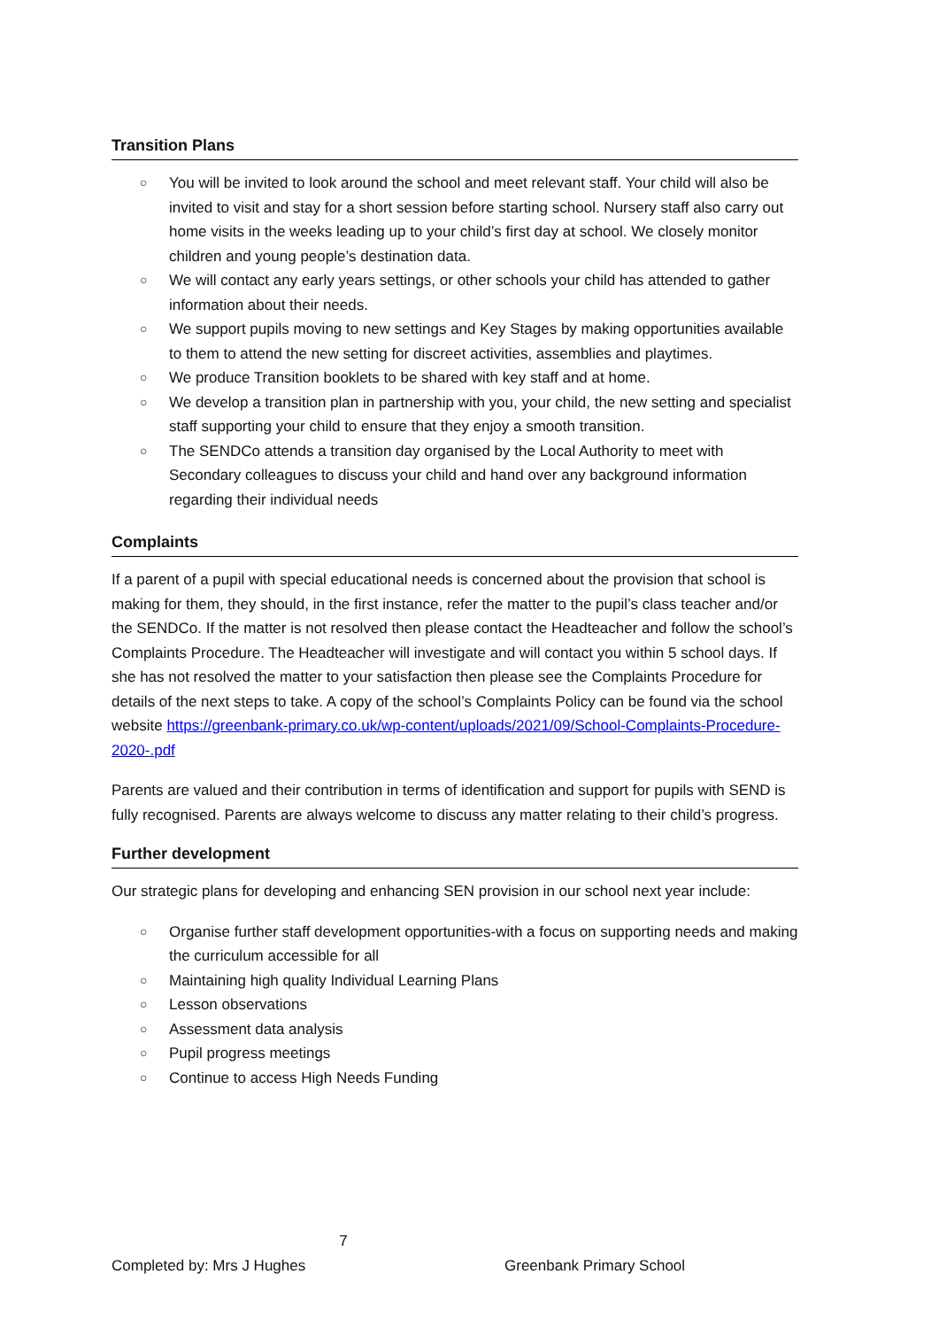Transition Plans
○ You will be invited to look around the school and meet relevant staff. Your child will also be invited to visit and stay for a short session before starting school. Nursery staff also carry out home visits in the weeks leading up to your child’s first day at school. We closely monitor children and young people’s destination data.
○ We will contact any early years settings, or other schools your child has attended to gather information about their needs.
○ We support pupils moving to new settings and Key Stages by making opportunities available to them to attend the new setting for discreet activities, assemblies and playtimes.
○ We produce Transition booklets to be shared with key staff and at home.
○ We develop a transition plan in partnership with you, your child, the new setting and specialist staff supporting your child to ensure that they enjoy a smooth transition.
○ The SENDCo attends a transition day organised by the Local Authority to meet with Secondary colleagues to discuss your child and hand over any background information regarding their individual needs
Complaints
If a parent of a pupil with special educational needs is concerned about the provision that school is making for them, they should, in the first instance, refer the matter to the pupil’s class teacher and/or the SENDCo. If the matter is not resolved then please contact the Headteacher and follow the school’s Complaints Procedure. The Headteacher will investigate and will contact you within 5 school days. If she has not resolved the matter to your satisfaction then please see the Complaints Procedure for details of the next steps to take. A copy of the school’s Complaints Policy can be found via the school website https://greenbank-primary.co.uk/wp-content/uploads/2021/09/School-Complaints-Procedure-2020-.pdf
Parents are valued and their contribution in terms of identification and support for pupils with SEND is fully recognised. Parents are always welcome to discuss any matter relating to their child’s progress.
Further development
Our strategic plans for developing and enhancing SEN provision in our school next year include:
○ Organise further staff development opportunities-with a focus on supporting needs and making the curriculum accessible for all
○ Maintaining high quality Individual Learning Plans
○ Lesson observations
○ Assessment data analysis
○ Pupil progress meetings
○ Continue to access High Needs Funding
7
Completed by: Mrs J Hughes Greenbank Primary School